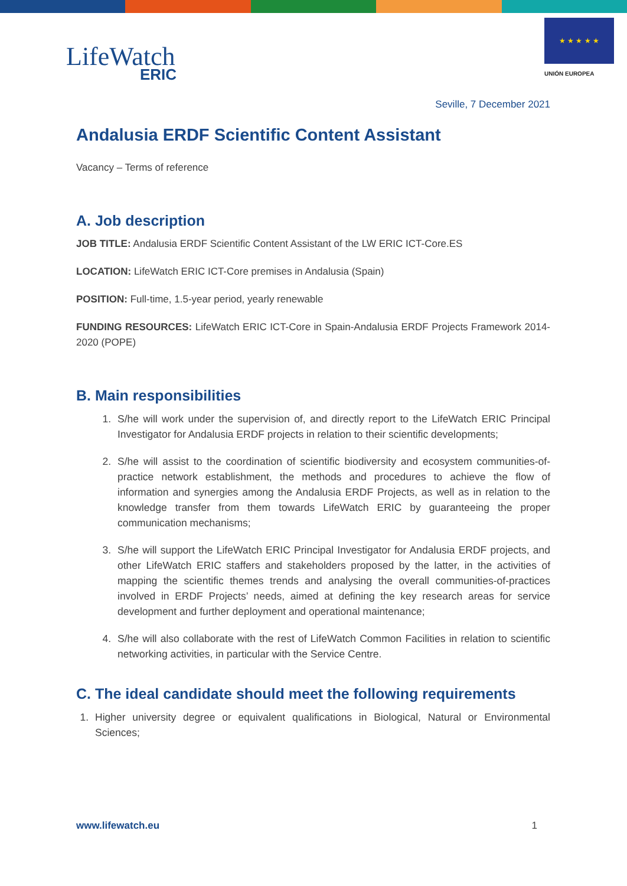LifeWatch
ERIC
★ ★ ★ ★ ★
UNIÓN EUROPEA
Seville, 7 December 2021
Andalusia ERDF Scientific Content Assistant
Vacancy – Terms of reference
A. Job description
JOB TITLE: Andalusia ERDF Scientific Content Assistant of the LW ERIC ICT-Core.ES
LOCATION: LifeWatch ERIC ICT-Core premises in Andalusia (Spain)
POSITION: Full-time, 1.5-year period, yearly renewable
FUNDING RESOURCES: LifeWatch ERIC ICT-Core in Spain-Andalusia ERDF Projects Framework 2014-2020 (POPE)
B. Main responsibilities
1. S/he will work under the supervision of, and directly report to the LifeWatch ERIC Principal Investigator for Andalusia ERDF projects in relation to their scientific developments;
2. S/he will assist to the coordination of scientific biodiversity and ecosystem communities-of-practice network establishment, the methods and procedures to achieve the flow of information and synergies among the Andalusia ERDF Projects, as well as in relation to the knowledge transfer from them towards LifeWatch ERIC by guaranteeing the proper communication mechanisms;
3. S/he will support the LifeWatch ERIC Principal Investigator for Andalusia ERDF projects, and other LifeWatch ERIC staffers and stakeholders proposed by the latter, in the activities of mapping the scientific themes trends and analysing the overall communities-of-practices involved in ERDF Projects’ needs, aimed at defining the key research areas for service development and further deployment and operational maintenance;
4. S/he will also collaborate with the rest of LifeWatch Common Facilities in relation to scientific networking activities, in particular with the Service Centre.
C. The ideal candidate should meet the following requirements
1. Higher university degree or equivalent qualifications in Biological, Natural or Environmental Sciences;
www.lifewatch.eu 1